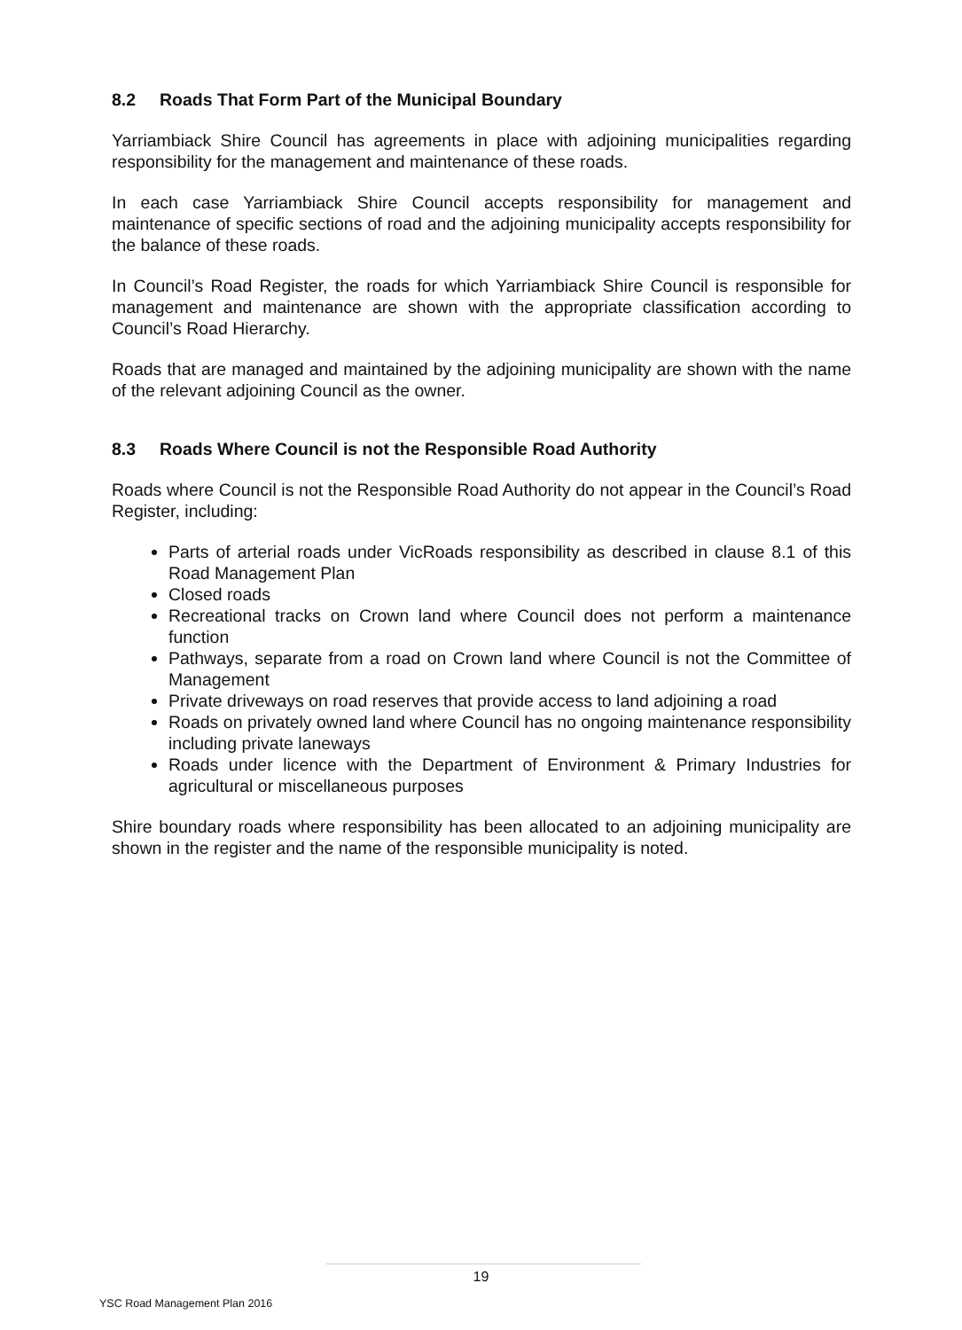8.2 Roads That Form Part of the Municipal Boundary
Yarriambiack Shire Council has agreements in place with adjoining municipalities regarding responsibility for the management and maintenance of these roads.
In each case Yarriambiack Shire Council accepts responsibility for management and maintenance of specific sections of road and the adjoining municipality accepts responsibility for the balance of these roads.
In Council’s Road Register, the roads for which Yarriambiack Shire Council is responsible for management and maintenance are shown with the appropriate classification according to Council’s Road Hierarchy.
Roads that are managed and maintained by the adjoining municipality are shown with the name of the relevant adjoining Council as the owner.
8.3 Roads Where Council is not the Responsible Road Authority
Roads where Council is not the Responsible Road Authority do not appear in the Council’s Road Register, including:
Parts of arterial roads under VicRoads responsibility as described in clause 8.1 of this Road Management Plan
Closed roads
Recreational tracks on Crown land where Council does not perform a maintenance function
Pathways, separate from a road on Crown land where Council is not the Committee of Management
Private driveways on road reserves that provide access to land adjoining a road
Roads on privately owned land where Council has no ongoing maintenance responsibility including private laneways
Roads under licence with the Department of Environment & Primary Industries for agricultural or miscellaneous purposes
Shire boundary roads where responsibility has been allocated to an adjoining municipality are shown in the register and the name of the responsible municipality is noted.
19
YSC Road Management Plan 2016